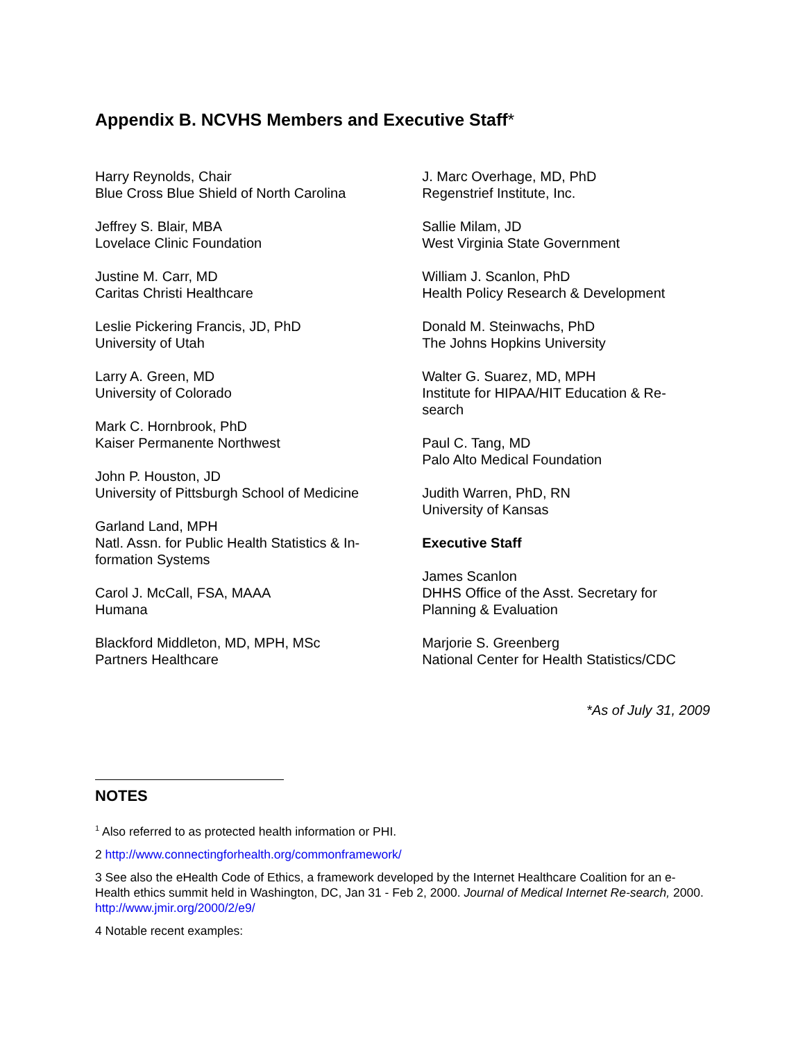Appendix B. NCVHS Members and Executive Staff*
Harry Reynolds, Chair
Blue Cross Blue Shield of North Carolina
Jeffrey S. Blair, MBA
Lovelace Clinic Foundation
Justine M. Carr, MD
Caritas Christi Healthcare
Leslie Pickering Francis, JD, PhD
University of Utah
Larry A. Green, MD
University of Colorado
Mark C. Hornbrook, PhD
Kaiser Permanente Northwest
John P. Houston, JD
University of Pittsburgh School of Medicine
Garland Land, MPH
Natl. Assn. for Public Health Statistics & In-
formation Systems
Carol J. McCall, FSA, MAAA
Humana
Blackford Middleton, MD, MPH, MSc
Partners Healthcare
J. Marc Overhage, MD, PhD
Regenstrief Institute, Inc.
Sallie Milam, JD
West Virginia State Government
William J. Scanlon, PhD
Health Policy Research & Development
Donald M. Steinwachs, PhD
The Johns Hopkins University
Walter G. Suarez, MD, MPH
Institute for HIPAA/HIT Education & Re-
search
Paul C. Tang, MD
Palo Alto Medical Foundation
Judith Warren, PhD, RN
University of Kansas
Executive Staff
James Scanlon
DHHS Office of the Asst. Secretary for
Planning & Evaluation
Marjorie S. Greenberg
National Center for Health Statistics/CDC
*As of July 31, 2009
NOTES
<sup>1</sup> Also referred to as protected health information or PHI.
2 http://www.connectingforhealth.org/commonframework/
3 See also the eHealth Code of Ethics, a framework developed by the Internet Healthcare Coalition for an e-Health ethics summit held in Washington, DC, Jan 31 - Feb 2, 2000. Journal of Medical Internet Re-search, 2000. http://www.jmir.org/2000/2/e9/
4 Notable recent examples: